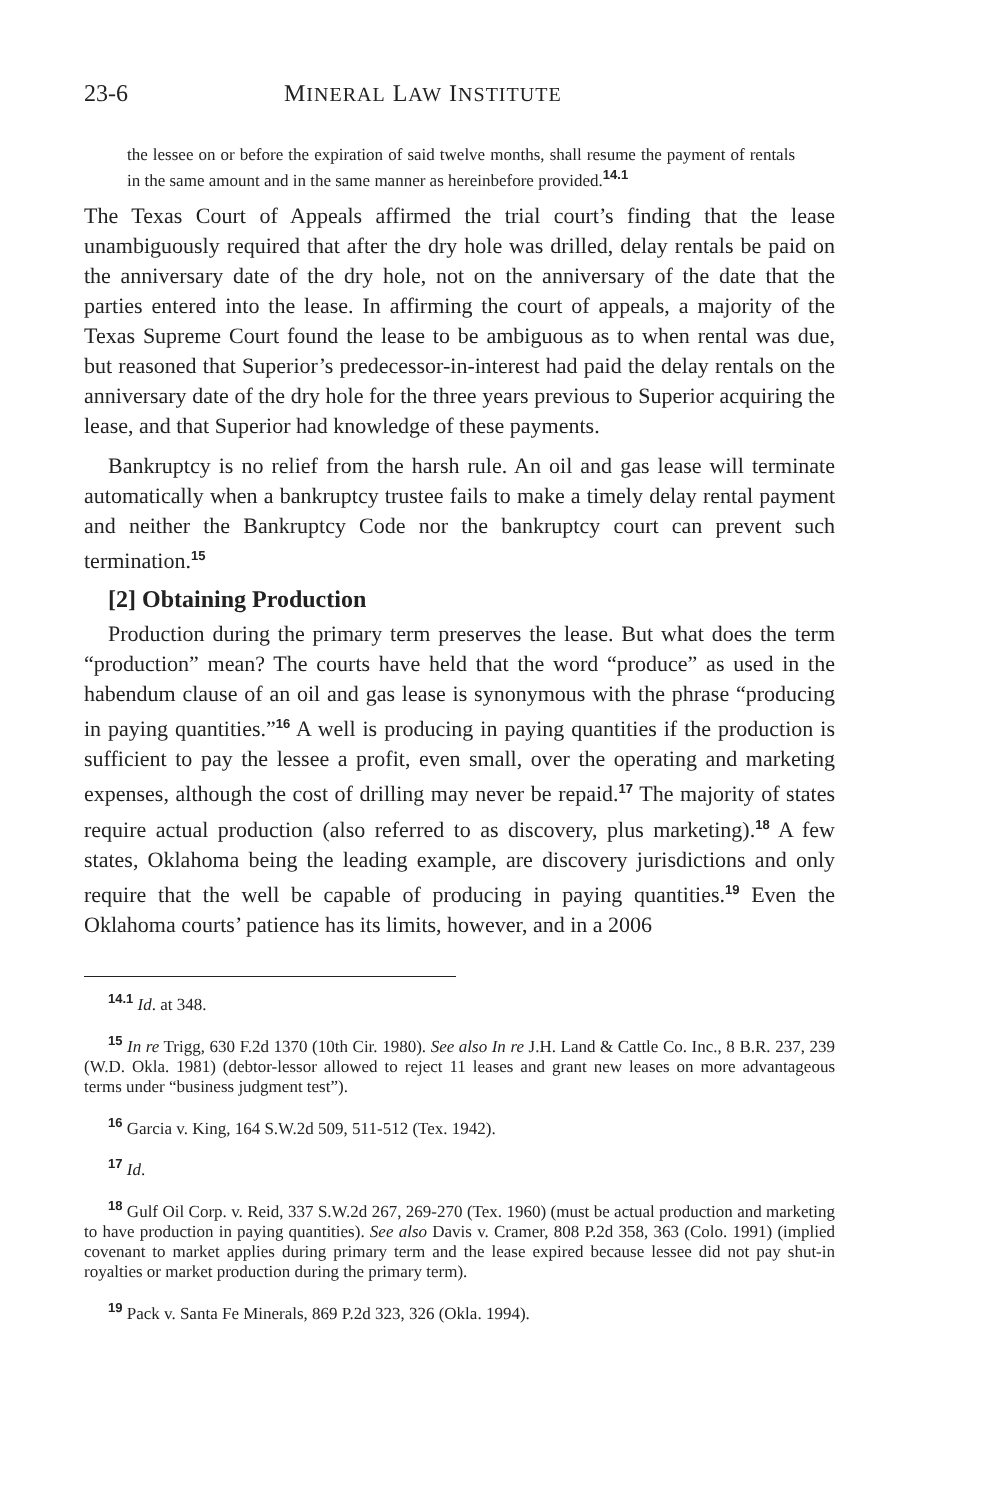23-6 MINERAL LAW INSTITUTE
the lessee on or before the expiration of said twelve months, shall resume the payment of rentals in the same amount and in the same manner as hereinbefore provided.<sup>14.1</sup>
The Texas Court of Appeals affirmed the trial court’s finding that the lease unambiguously required that after the dry hole was drilled, delay rentals be paid on the anniversary date of the dry hole, not on the anniversary of the date that the parties entered into the lease. In affirming the court of appeals, a majority of the Texas Supreme Court found the lease to be ambiguous as to when rental was due, but reasoned that Superior’s predecessor-in-interest had paid the delay rentals on the anniversary date of the dry hole for the three years previous to Superior acquiring the lease, and that Superior had knowledge of these payments.
Bankruptcy is no relief from the harsh rule. An oil and gas lease will terminate automatically when a bankruptcy trustee fails to make a timely delay rental payment and neither the Bankruptcy Code nor the bankruptcy court can prevent such termination.<sup>15</sup>
[2] Obtaining Production
Production during the primary term preserves the lease. But what does the term “production” mean? The courts have held that the word “produce” as used in the habendum clause of an oil and gas lease is synonymous with the phrase “producing in paying quantities.”<sup>16</sup> A well is producing in paying quantities if the production is sufficient to pay the lessee a profit, even small, over the operating and marketing expenses, although the cost of drilling may never be repaid.<sup>17</sup> The majority of states require actual production (also referred to as discovery, plus marketing).<sup>18</sup> A few states, Oklahoma being the leading example, are discovery jurisdictions and only require that the well be capable of producing in paying quantities.<sup>19</sup> Even the Oklahoma courts’ patience has its limits, however, and in a 2006
<sup>14.1</sup> Id. at 348.
<sup>15</sup> In re Trigg, 630 F.2d 1370 (10th Cir. 1980). See also In re J.H. Land & Cattle Co. Inc., 8 B.R. 237, 239 (W.D. Okla. 1981) (debtor-lessor allowed to reject 11 leases and grant new leases on more advantageous terms under “business judgment test”).
<sup>16</sup> Garcia v. King, 164 S.W.2d 509, 511-512 (Tex. 1942).
<sup>17</sup> Id.
<sup>18</sup> Gulf Oil Corp. v. Reid, 337 S.W.2d 267, 269-270 (Tex. 1960) (must be actual production and marketing to have production in paying quantities). See also Davis v. Cramer, 808 P.2d 358, 363 (Colo. 1991) (implied covenant to market applies during primary term and the lease expired because lessee did not pay shut-in royalties or market production during the primary term).
<sup>19</sup> Pack v. Santa Fe Minerals, 869 P.2d 323, 326 (Okla. 1994).